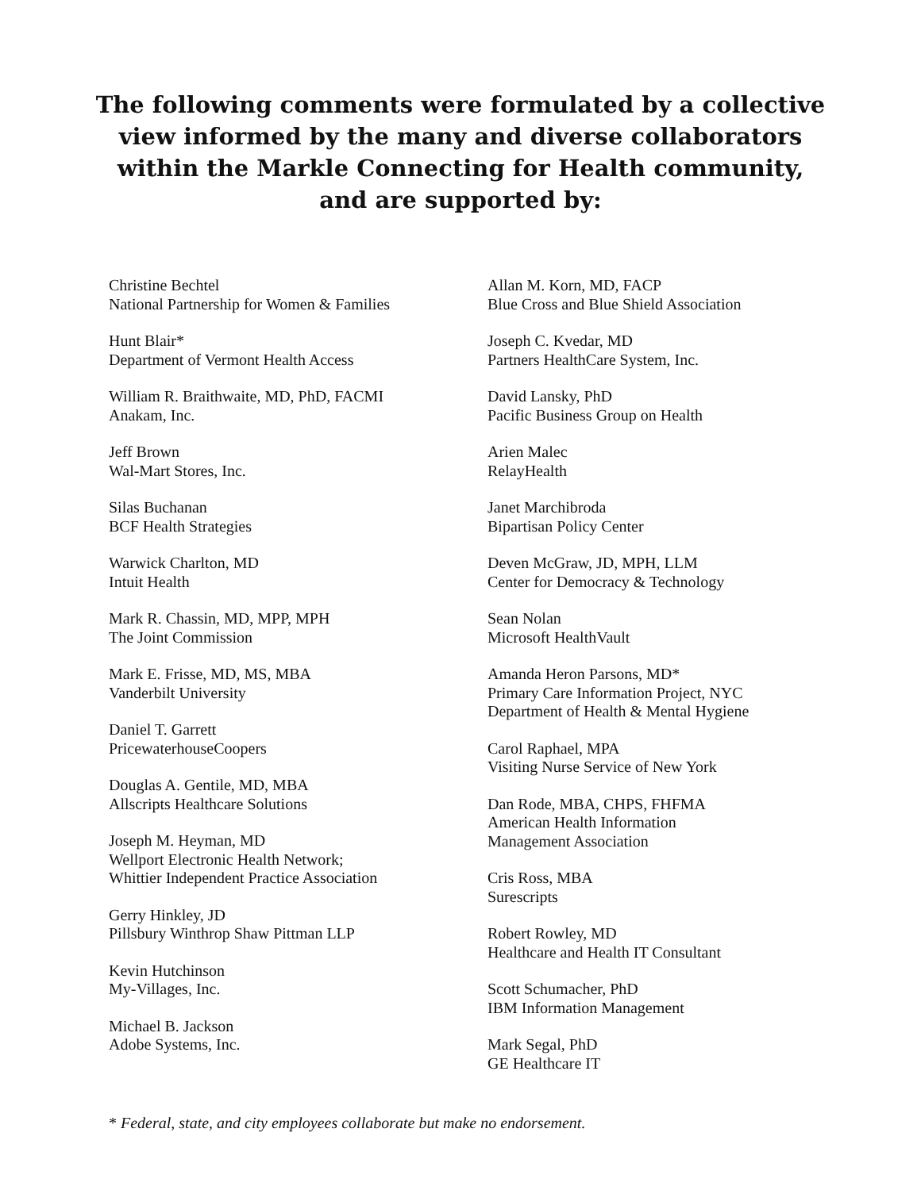The following comments were formulated by a collective
view informed by the many and diverse collaborators
within the Markle Connecting for Health community,
and are supported by:
Christine Bechtel
National Partnership for Women & Families
Hunt Blair*
Department of Vermont Health Access
William R. Braithwaite, MD, PhD, FACMI
Anakam, Inc.
Jeff Brown
Wal-Mart Stores, Inc.
Silas Buchanan
BCF Health Strategies
Warwick Charlton, MD
Intuit Health
Mark R. Chassin, MD, MPP, MPH
The Joint Commission
Mark E. Frisse, MD, MS, MBA
Vanderbilt University
Daniel T. Garrett
PricewaterhouseCoopers
Douglas A. Gentile, MD, MBA
Allscripts Healthcare Solutions
Joseph M. Heyman, MD
Wellport Electronic Health Network;
Whittier Independent Practice Association
Gerry Hinkley, JD
Pillsbury Winthrop Shaw Pittman LLP
Kevin Hutchinson
My-Villages, Inc.
Michael B. Jackson
Adobe Systems, Inc.
Allan M. Korn, MD, FACP
Blue Cross and Blue Shield Association
Joseph C. Kvedar, MD
Partners HealthCare System, Inc.
David Lansky, PhD
Pacific Business Group on Health
Arien Malec
RelayHealth
Janet Marchibroda
Bipartisan Policy Center
Deven McGraw, JD, MPH, LLM
Center for Democracy & Technology
Sean Nolan
Microsoft HealthVault
Amanda Heron Parsons, MD*
Primary Care Information Project, NYC
Department of Health & Mental Hygiene
Carol Raphael, MPA
Visiting Nurse Service of New York
Dan Rode, MBA, CHPS, FHFMA
American Health Information
Management Association
Cris Ross, MBA
Surescripts
Robert Rowley, MD
Healthcare and Health IT Consultant
Scott Schumacher, PhD
IBM Information Management
Mark Segal, PhD
GE Healthcare IT
* Federal, state, and city employees collaborate but make no endorsement.